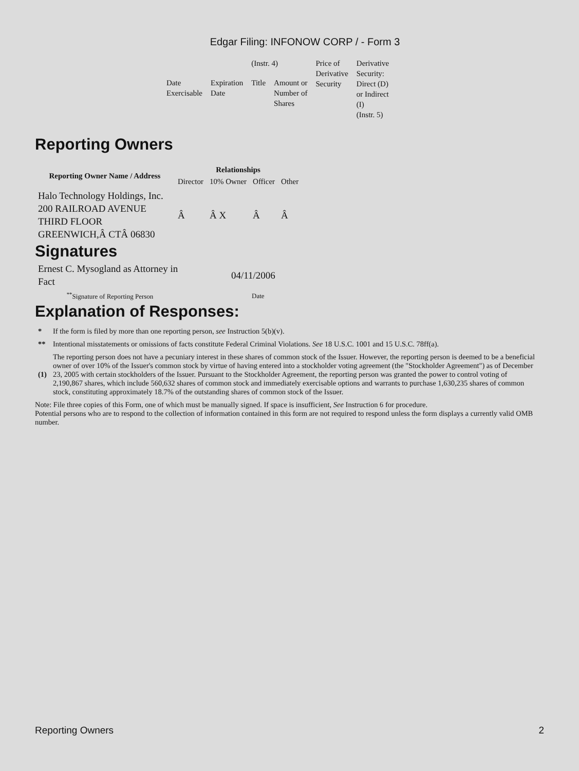Edgar Filing: INFONOW CORP / - Form 3
| | | (Instr. 4) | | Price of Derivative Security | Derivative Security: Direct (D) or Indirect (I) (Instr. 5) |
| Date Exercisable | Expiration Date | Title | Amount or Number of Shares | | |
Reporting Owners
| Reporting Owner Name / Address | Relationships | | | |
| --- | --- | --- | --- | --- |
| | Director | 10% Owner | Officer | Other |
| Halo Technology Holdings, Inc. 200 RAILROAD AVENUE THIRD FLOOR GREENWICH,Â CTÂ 06830 | Â | Â X | Â | Â |
Signatures
| Ernest C. Mysogland as Attorney in Fact | 04/11/2006 |
| <sup>**</sup> Signature of Reporting Person | Date |
Explanation of Responses:
| * | If the form is filed by more than one reporting person, see Instruction 5(b)(v). |
| ** | Intentional misstatements or omissions of facts constitute Federal Criminal Violations. See 18 U.S.C. 1001 and 15 U.S.C. 78ff(a). |
| (1) | The reporting person does not have a pecuniary interest in these shares of common stock of the Issuer. However, the reporting person is deemed to be a beneficial owner of over 10% of the Issuer's common stock by virtue of having entered into a stockholder voting agreement (the "Stockholder Agreement") as of December 23, 2005 with certain stockholders of the Issuer. Pursuant to the Stockholder Agreement, the reporting person was granted the power to control voting of 2,190,867 shares, which include 560,632 shares of common stock and immediately exercisable options and warrants to purchase 1,630,235 shares of common stock, constituting approximately 18.7% of the outstanding shares of common stock of the Issuer. |
Note: File three copies of this Form, one of which must be manually signed. If space is insufficient, See Instruction 6 for procedure.
Potential persons who are to respond to the collection of information contained in this form are not required to respond unless the form displays a currently valid OMB number.
Reporting Owners 2